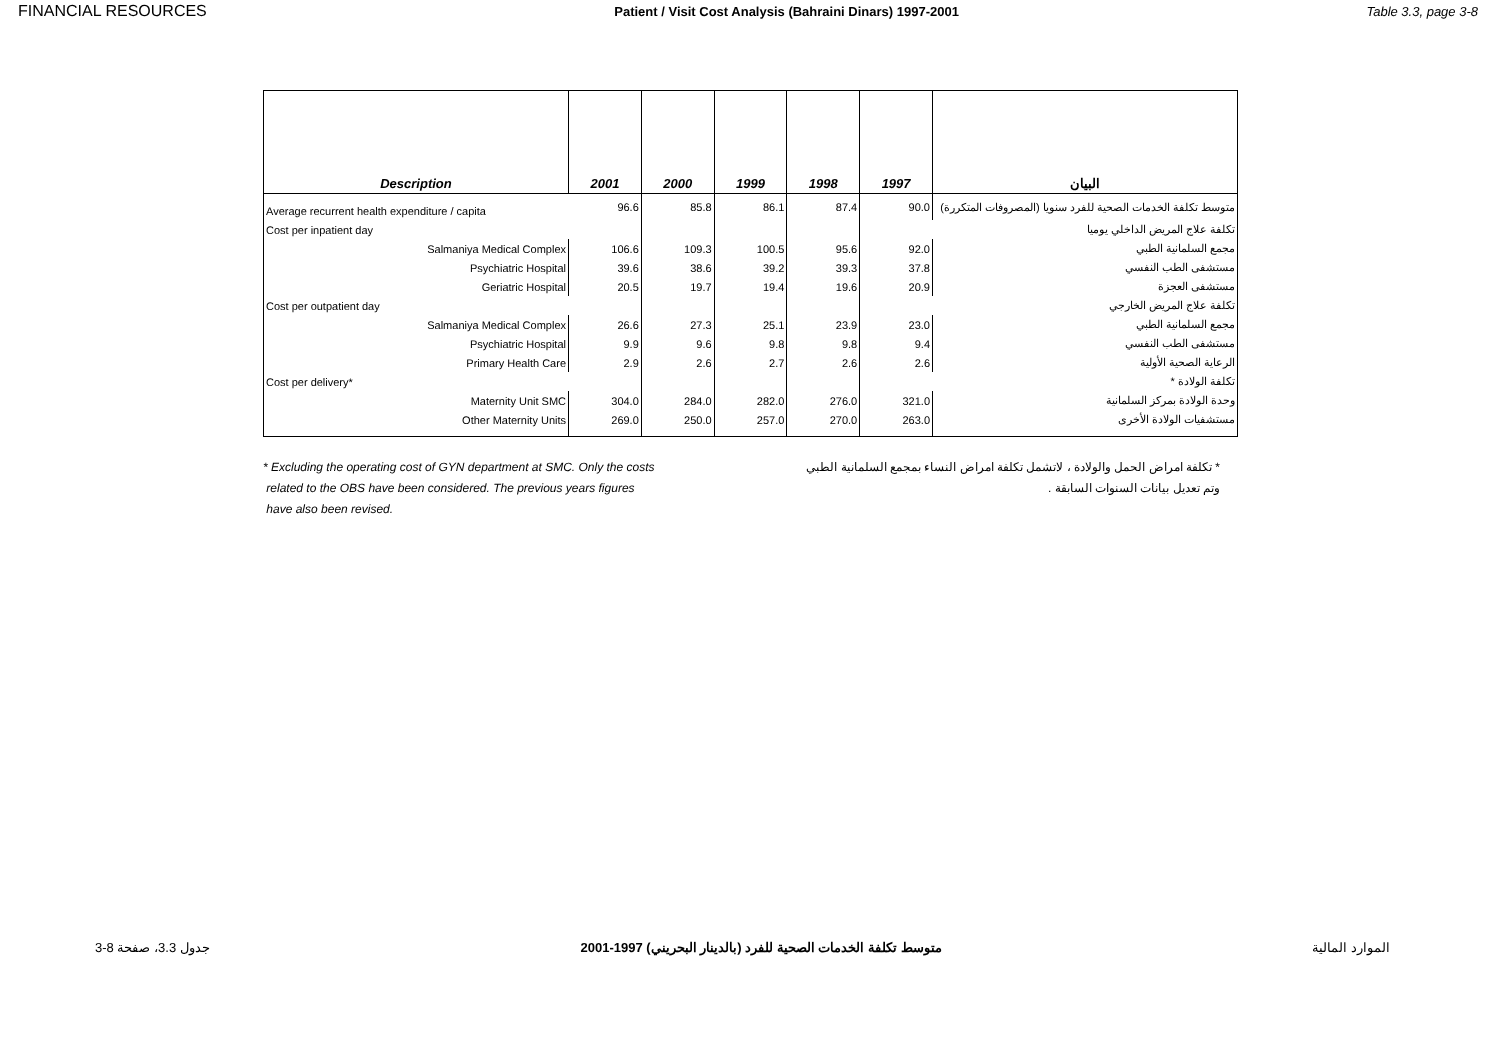FINANCIAL RESOURCES Patient / Visit Cost Analysis (Bahraini Dinars) 1997-2001 Table 3.3, page 3-8
| Description | 2001 | 2000 | 1999 | 1998 | 1997 | البيان |
| --- | --- | --- | --- | --- | --- | --- |
| Average recurrent health expenditure / capita | 96.6 | 85.8 | 86.1 | 87.4 | 90.0 | متوسط تكلفة الخدمات الصحية للفرد سنويا (المصروفات المتكررة) |
| Cost per inpatient day | | | | | | تكلفة علاج المريض الداخلي يوميا |
| Salmaniya Medical Complex | 106.6 | 109.3 | 100.5 | 95.6 | 92.0 | مجمع السلمانية الطبي |
| Psychiatric Hospital | 39.6 | 38.6 | 39.2 | 39.3 | 37.8 | مستشفى الطب النفسي |
| Geriatric Hospital | 20.5 | 19.7 | 19.4 | 19.6 | 20.9 | مستشفى العجزة |
| Cost per outpatient day | | | | | | تكلفة علاج المريض الخارجي |
| Salmaniya Medical Complex | 26.6 | 27.3 | 25.1 | 23.9 | 23.0 | مجمع السلمانية الطبي |
| Psychiatric Hospital | 9.9 | 9.6 | 9.8 | 9.8 | 9.4 | مستشفى الطب النفسي |
| Primary Health Care | 2.9 | 2.6 | 2.7 | 2.6 | 2.6 | الرعاية الصحية الأولية |
| Cost per delivery* | | | | | | تكلفة الولادة * |
| Maternity Unit SMC | 304.0 | 284.0 | 282.0 | 276.0 | 321.0 | وحدة الولادة بمركز السلمانية |
| Other Maternity Units | 269.0 | 250.0 | 257.0 | 270.0 | 263.0 | مستشفيات الولادة الأخرى |
* Excluding the operating cost of GYN department at SMC. Only the costs
related to the OBS have been considered. The previous years figures
have also been revised.
* تكلفة امراض الحمل والولادة ، لاتشمل تكلفة امراض النساء بمجمع السلمانية الطبي
وتم تعديل بيانات السنوات السابقة .
جدول 3.3، صفحة 8-3 متوسط تكلفة الخدمات الصحية للفرد (بالدينار البحريني) 1997-2001 الموارد المالية